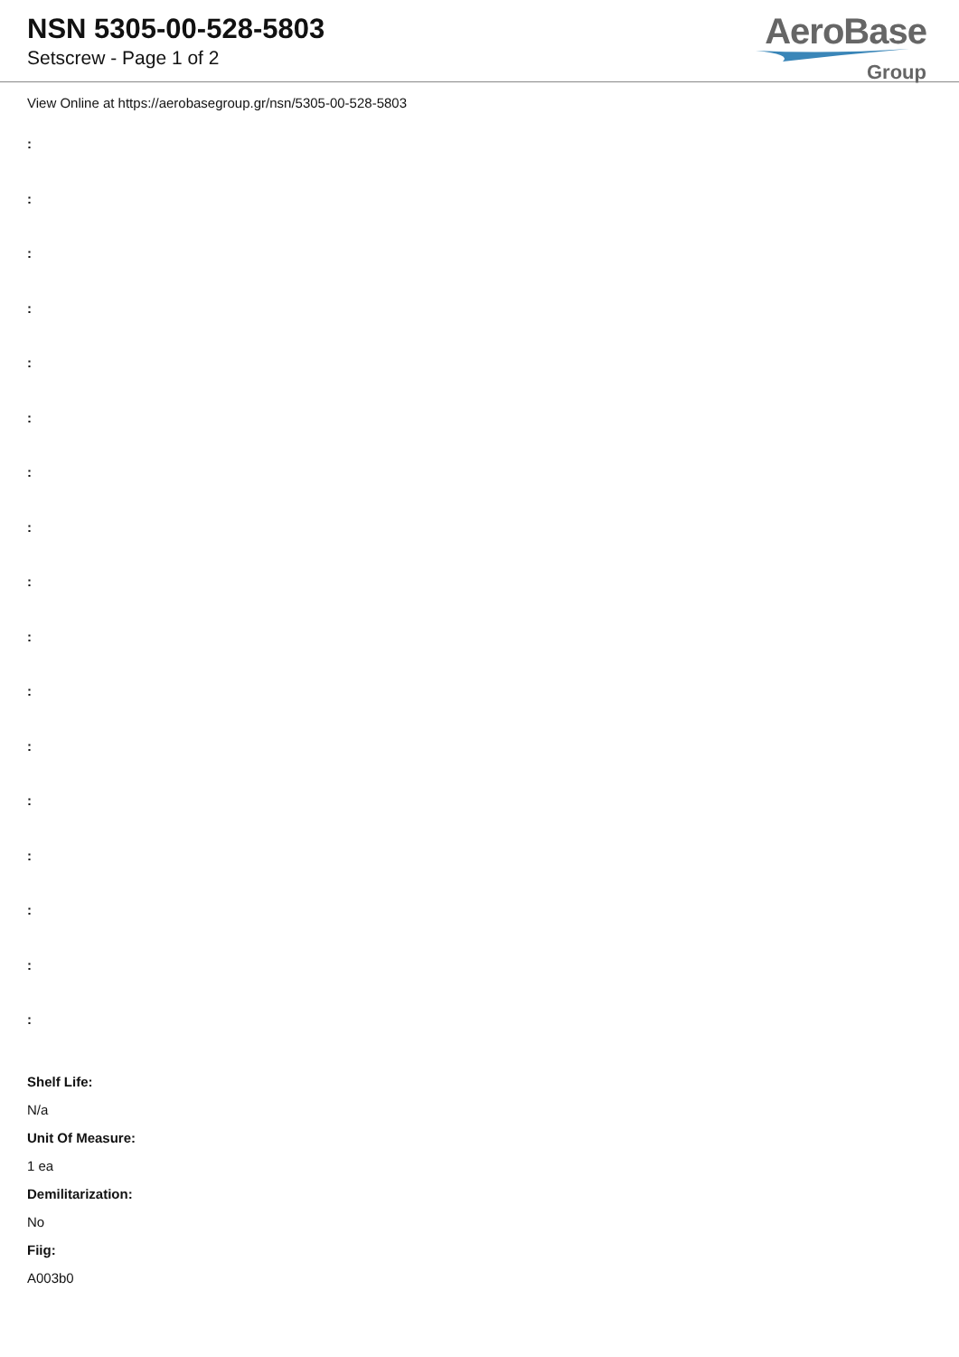NSN 5305-00-528-5803
Setscrew - Page 1 of 2
AeroBase
Group
View Online at https://aerobasegroup.gr/nsn/5305-00-528-5803
:
:
:
:
:
:
:
:
:
:
:
:
:
:
:
:
:
Shelf Life:
N/a
Unit Of Measure:
1 ea
Demilitarization:
No
Fiig:
A003b0